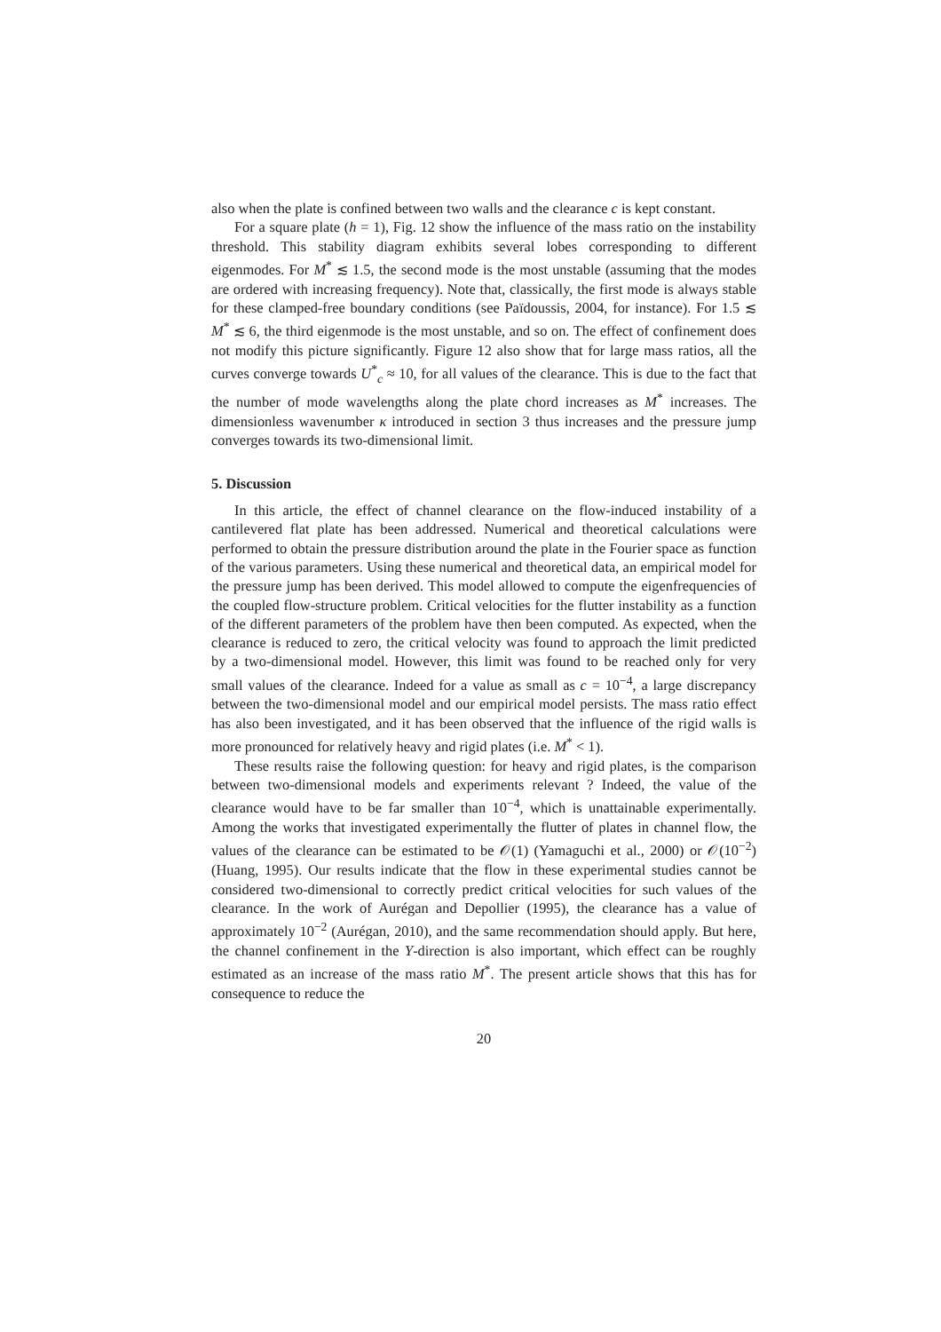also when the plate is confined between two walls and the clearance c is kept constant.
For a square plate (h = 1), Fig. 12 show the influence of the mass ratio on the instability threshold. This stability diagram exhibits several lobes corresponding to different eigenmodes. For M<sup>*</sup> ≲ 1.5, the second mode is the most unstable (assuming that the modes are ordered with increasing frequency). Note that, classically, the first mode is always stable for these clamped-free boundary conditions (see Païdoussis, 2004, for instance). For 1.5 ≲ M<sup>*</sup> ≲ 6, the third eigenmode is the most unstable, and so on. The effect of confinement does not modify this picture significantly. Figure 12 also show that for large mass ratios, all the curves converge towards U<sup>*</sup><sub>c</sub> ≈ 10, for all values of the clearance. This is due to the fact that the number of mode wavelengths along the plate chord increases as M<sup>*</sup> increases. The dimensionless wavenumber κ introduced in section 3 thus increases and the pressure jump converges towards its two-dimensional limit.
5. Discussion
In this article, the effect of channel clearance on the flow-induced instability of a cantilevered flat plate has been addressed. Numerical and theoretical calculations were performed to obtain the pressure distribution around the plate in the Fourier space as function of the various parameters. Using these numerical and theoretical data, an empirical model for the pressure jump has been derived. This model allowed to compute the eigenfrequencies of the coupled flow-structure problem. Critical velocities for the flutter instability as a function of the different parameters of the problem have then been computed. As expected, when the clearance is reduced to zero, the critical velocity was found to approach the limit predicted by a two-dimensional model. However, this limit was found to be reached only for very small values of the clearance. Indeed for a value as small as c = 10<sup>−4</sup>, a large discrepancy between the two-dimensional model and our empirical model persists. The mass ratio effect has also been investigated, and it has been observed that the influence of the rigid walls is more pronounced for relatively heavy and rigid plates (i.e. M<sup>*</sup> < 1).
These results raise the following question: for heavy and rigid plates, is the comparison between two-dimensional models and experiments relevant ? Indeed, the value of the clearance would have to be far smaller than 10<sup>−4</sup>, which is unattainable experimentally. Among the works that investigated experimentally the flutter of plates in channel flow, the values of the clearance can be estimated to be 𝒪(1) (Yamaguchi et al., 2000) or 𝒪(10<sup>−2</sup>) (Huang, 1995). Our results indicate that the flow in these experimental studies cannot be considered two-dimensional to correctly predict critical velocities for such values of the clearance. In the work of Aurégan and Depollier (1995), the clearance has a value of approximately 10<sup>−2</sup> (Aurégan, 2010), and the same recommendation should apply. But here, the channel confinement in the Y-direction is also important, which effect can be roughly estimated as an increase of the mass ratio M<sup>*</sup>. The present article shows that this has for consequence to reduce the
20